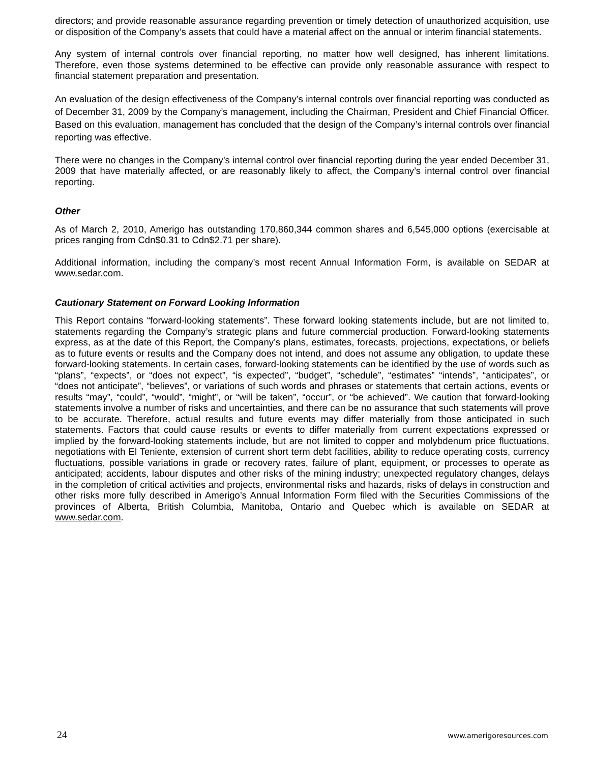directors; and provide reasonable assurance regarding prevention or timely detection of unauthorized acquisition, use or disposition of the Company’s assets that could have a material affect on the annual or interim financial statements.
Any system of internal controls over financial reporting, no matter how well designed, has inherent limitations. Therefore, even those systems determined to be effective can provide only reasonable assurance with respect to financial statement preparation and presentation.
An evaluation of the design effectiveness of the Company’s internal controls over financial reporting was conducted as of December 31, 2009 by the Company’s management, including the Chairman, President and Chief Financial Officer. Based on this evaluation, management has concluded that the design of the Company’s internal controls over financial reporting was effective.
There were no changes in the Company’s internal control over financial reporting during the year ended December 31, 2009 that have materially affected, or are reasonably likely to affect, the Company’s internal control over financial reporting.
Other
As of March 2, 2010, Amerigo has outstanding 170,860,344 common shares and 6,545,000 options (exercisable at prices ranging from Cdn$0.31 to Cdn$2.71 per share).
Additional information, including the company’s most recent Annual Information Form, is available on SEDAR at www.sedar.com.
Cautionary Statement on Forward Looking Information
This Report contains “forward-looking statements”. These forward looking statements include, but are not limited to, statements regarding the Company’s strategic plans and future commercial production. Forward-looking statements express, as at the date of this Report, the Company’s plans, estimates, forecasts, projections, expectations, or beliefs as to future events or results and the Company does not intend, and does not assume any obligation, to update these forward-looking statements. In certain cases, forward-looking statements can be identified by the use of words such as “plans”, “expects”, or “does not expect”, “is expected”, “budget”, “schedule”, “estimates” “intends”, “anticipates”, or “does not anticipate”, “believes”, or variations of such words and phrases or statements that certain actions, events or results “may”, “could”, “would”, “might”, or “will be taken”, “occur”, or “be achieved”. We caution that forward-looking statements involve a number of risks and uncertainties, and there can be no assurance that such statements will prove to be accurate. Therefore, actual results and future events may differ materially from those anticipated in such statements. Factors that could cause results or events to differ materially from current expectations expressed or implied by the forward-looking statements include, but are not limited to copper and molybdenum price fluctuations, negotiations with El Teniente, extension of current short term debt facilities, ability to reduce operating costs, currency fluctuations, possible variations in grade or recovery rates, failure of plant, equipment, or processes to operate as anticipated; accidents, labour disputes and other risks of the mining industry; unexpected regulatory changes, delays in the completion of critical activities and projects, environmental risks and hazards, risks of delays in construction and other risks more fully described in Amerigo’s Annual Information Form filed with the Securities Commissions of the provinces of Alberta, British Columbia, Manitoba, Ontario and Quebec which is available on SEDAR at www.sedar.com.
24 www.amerigoresources.com